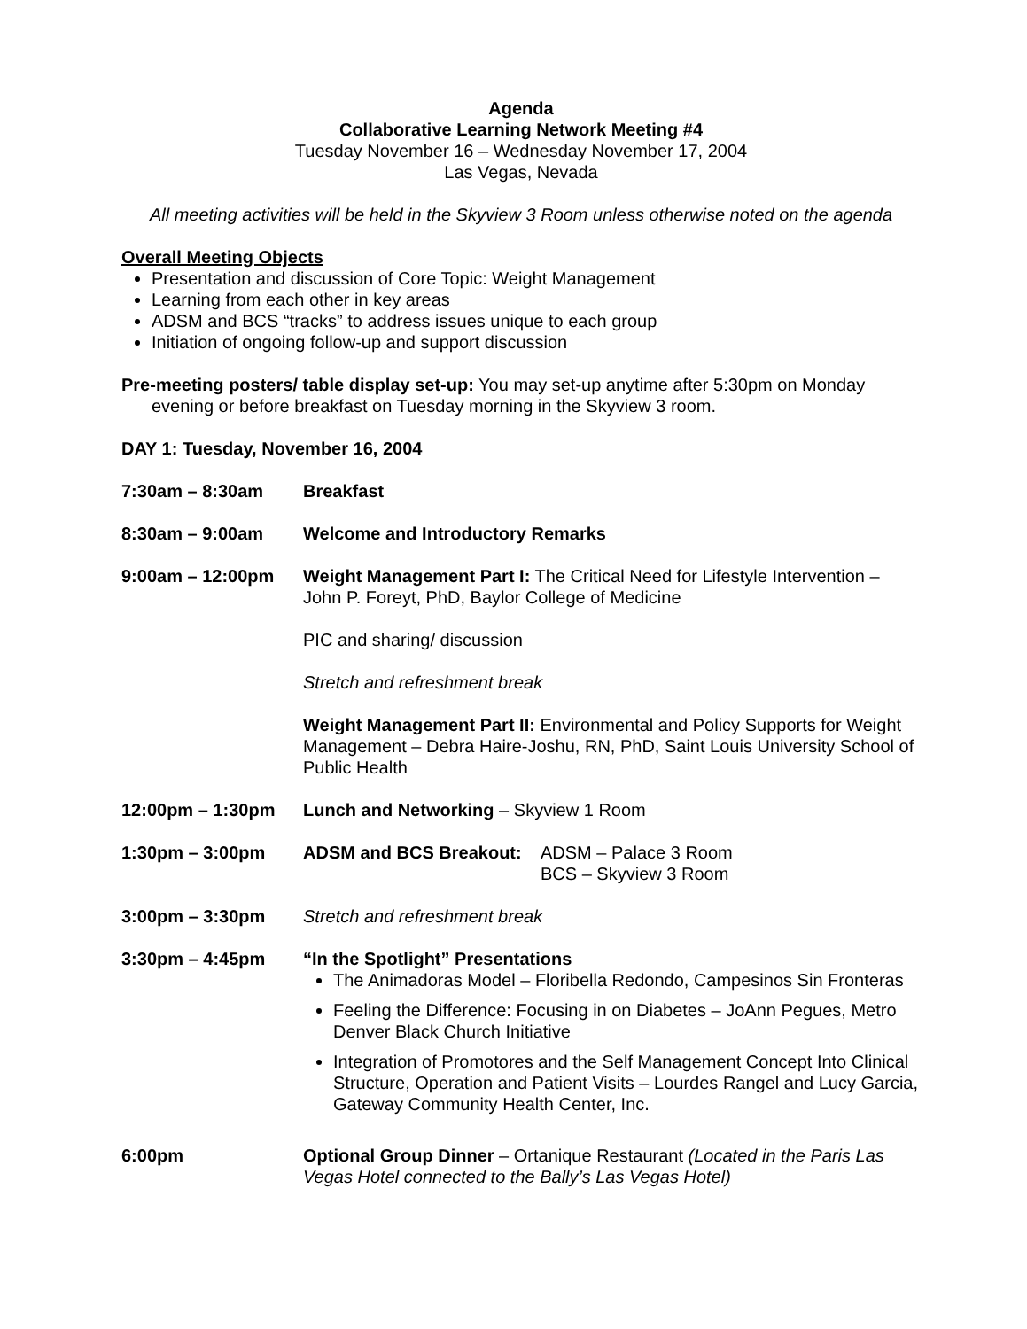Agenda
Collaborative Learning Network Meeting #4
Tuesday November 16 – Wednesday November 17, 2004
Las Vegas, Nevada
All meeting activities will be held in the Skyview 3 Room unless otherwise noted on the agenda
Overall Meeting Objects
Presentation and discussion of Core Topic: Weight Management
Learning from each other in key areas
ADSM and BCS “tracks” to address issues unique to each group
Initiation of ongoing follow-up and support discussion
Pre-meeting posters/ table display set-up: You may set-up anytime after 5:30pm on Monday evening or before breakfast on Tuesday morning in the Skyview 3 room.
DAY 1: Tuesday, November 16, 2004
7:30am – 8:30am Breakfast
8:30am – 9:00am Welcome and Introductory Remarks
9:00am – 12:00pm Weight Management Part I: The Critical Need for Lifestyle Intervention – John P. Foreyt, PhD, Baylor College of Medicine
PIC and sharing/ discussion
Stretch and refreshment break
Weight Management Part II: Environmental and Policy Supports for Weight Management – Debra Haire-Joshu, RN, PhD, Saint Louis University School of Public Health
12:00pm – 1:30pm Lunch and Networking – Skyview 1 Room
1:30pm – 3:00pm ADSM and BCS Breakout: ADSM – Palace 3 Room
BCS – Skyview 3 Room
3:00pm – 3:30pm Stretch and refreshment break
3:30pm – 4:45pm “In the Spotlight” Presentations
The Animadoras Model – Floribella Redondo, Campesinos Sin Fronteras
Feeling the Difference: Focusing in on Diabetes – JoAnn Pegues, Metro Denver Black Church Initiative
Integration of Promotores and the Self Management Concept Into Clinical Structure, Operation and Patient Visits – Lourdes Rangel and Lucy Garcia, Gateway Community Health Center, Inc.
6:00pm Optional Group Dinner – Ortanique Restaurant (Located in the Paris Las Vegas Hotel connected to the Bally’s Las Vegas Hotel)